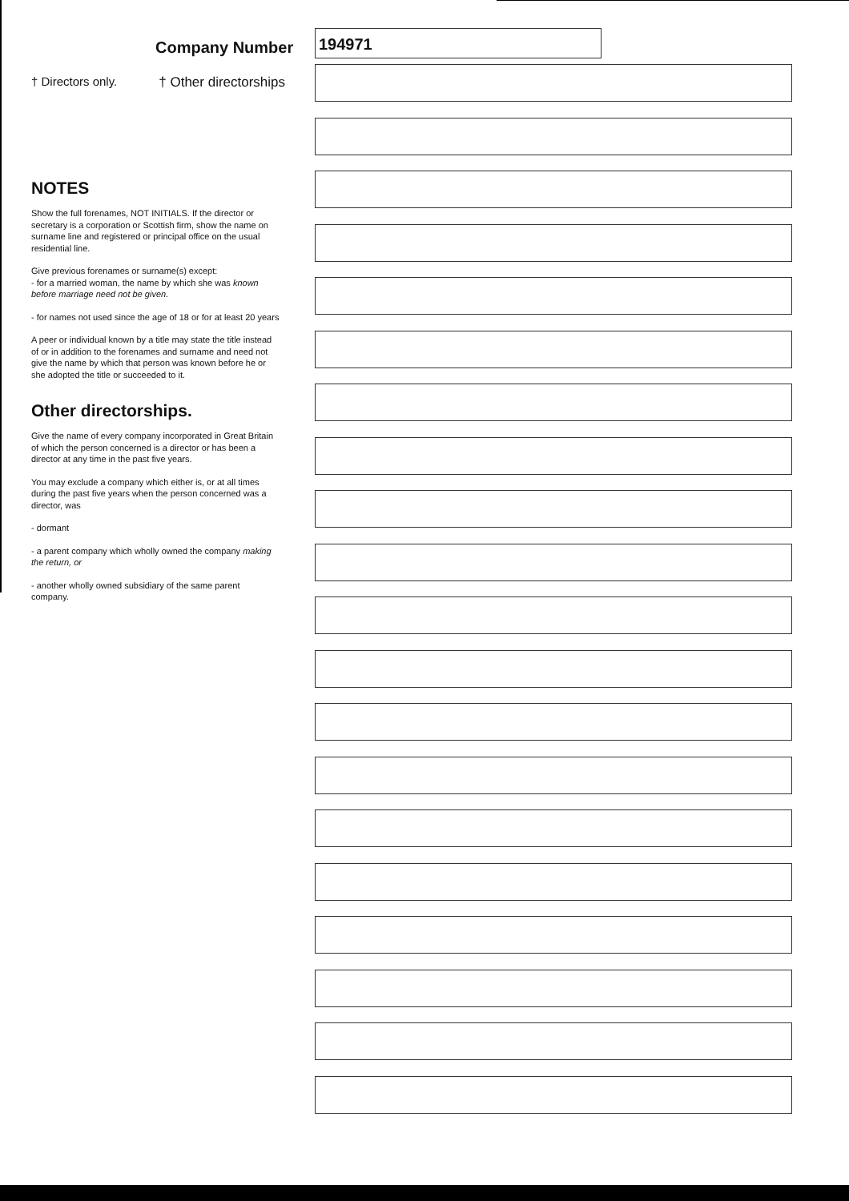Company Number
† Directors only. † Other directorships
NOTES
Show the full forenames, NOT INITIALS. If the director or secretary is a corporation or Scottish firm, show the name on surname line and registered or principal office on the usual residential line.
Give previous forenames or surname(s) except:
- for a married woman, the name by which she was known before marriage need not be given.
- for names not used since the age of 18 or for at least 20 years
A peer or individual known by a title may state the title instead of or in addition to the forenames and surname and need not give the name by which that person was known before he or she adopted the title or succeeded to it.
Other directorships.
Give the name of every company incorporated in Great Britain of which the person concerned is a director or has been a director at any time in the past five years.
You may exclude a company which either is, or at all times during the past five years when the person concerned was a director, was
- dormant
- a parent company which wholly owned the company making the return, or
- another wholly owned subsidiary of the same parent company.
194971